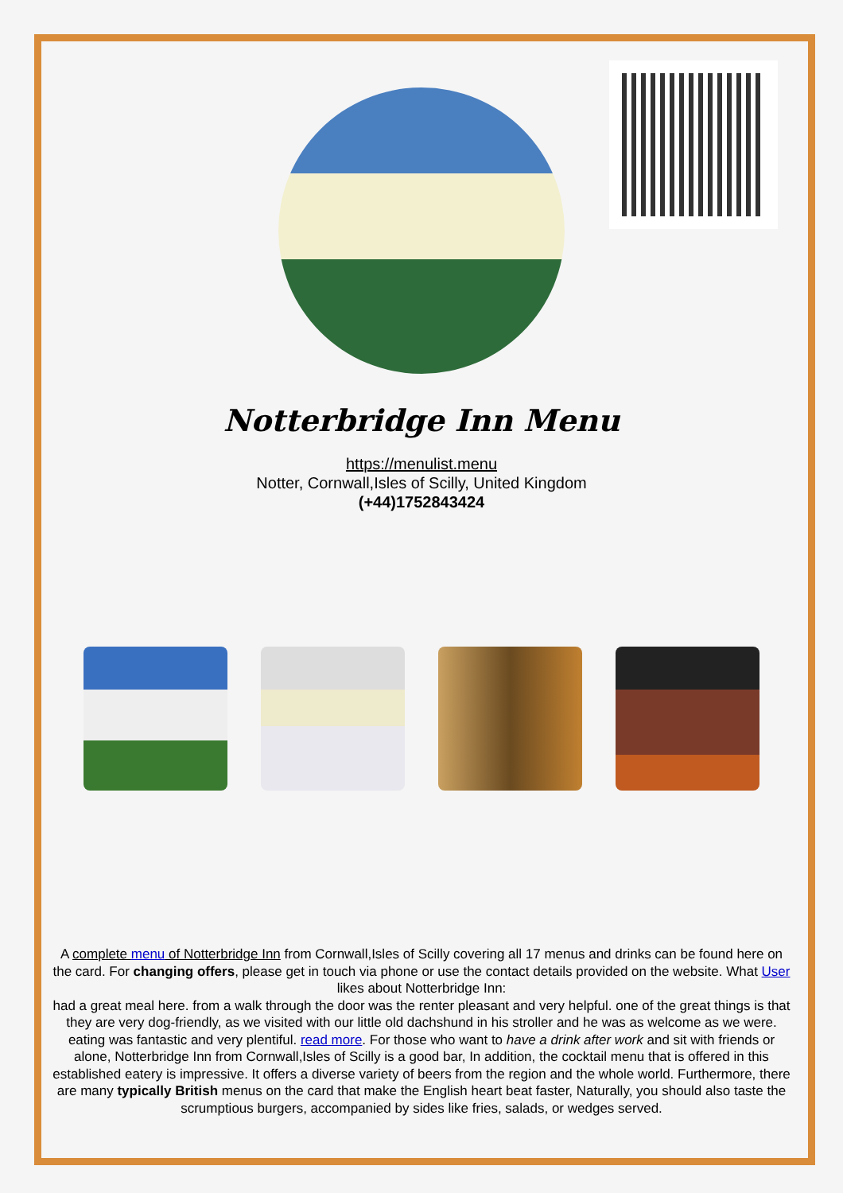Notterbridge Inn Menu
https://menulist.menu
Notter, Cornwall,Isles of Scilly, United Kingdom
(+44)1752843424
A complete menu of Notterbridge Inn from Cornwall,Isles of Scilly covering all 17 menus and drinks can be found here on the card. For changing offers, please get in touch via phone or use the contact details provided on the website. What User likes about Notterbridge Inn:
had a great meal here. from a walk through the door was the renter pleasant and very helpful. one of the great things is that they are very dog-friendly, as we visited with our little old dachshund in his stroller and he was as welcome as we were. eating was fantastic and very plentiful. read more. For those who want to have a drink after work and sit with friends or alone, Notterbridge Inn from Cornwall,Isles of Scilly is a good bar, In addition, the cocktail menu that is offered in this established eatery is impressive. It offers a diverse variety of beers from the region and the whole world. Furthermore, there are many typically British menus on the card that make the English heart beat faster, Naturally, you should also taste the scrumptious burgers, accompanied by sides like fries, salads, or wedges served.